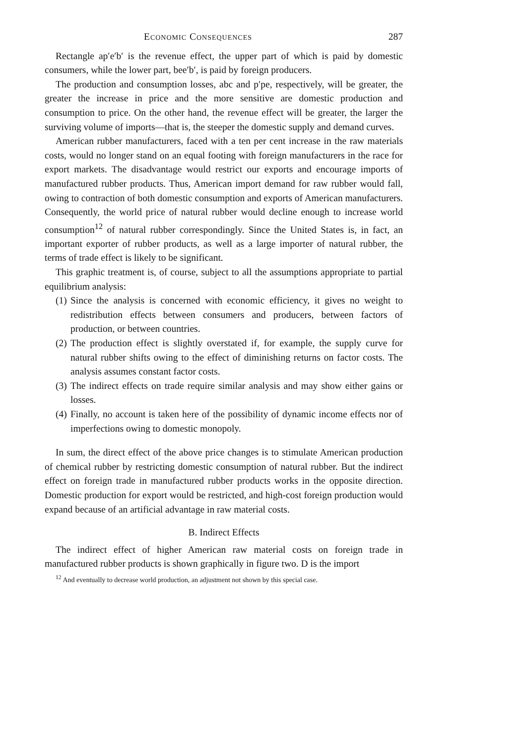Economic Consequences 287
Rectangle ap′e′b′ is the revenue effect, the upper part of which is paid by domestic consumers, while the lower part, bee′b′, is paid by foreign producers.
The production and consumption losses, abc and p′pe, respectively, will be greater, the greater the increase in price and the more sensitive are domestic production and consumption to price. On the other hand, the revenue effect will be greater, the larger the surviving volume of imports—that is, the steeper the domestic supply and demand curves.
American rubber manufacturers, faced with a ten per cent increase in the raw materials costs, would no longer stand on an equal footing with foreign manufacturers in the race for export markets. The disadvantage would restrict our exports and encourage imports of manufactured rubber products. Thus, American import demand for raw rubber would fall, owing to contraction of both domestic consumption and exports of American manufacturers. Consequently, the world price of natural rubber would decline enough to increase world consumption<sup>12</sup> of natural rubber correspondingly. Since the United States is, in fact, an important exporter of rubber products, as well as a large importer of natural rubber, the terms of trade effect is likely to be significant.
This graphic treatment is, of course, subject to all the assumptions appropriate to partial equilibrium analysis:
(1) Since the analysis is concerned with economic efficiency, it gives no weight to redistribution effects between consumers and producers, between factors of production, or between countries.
(2) The production effect is slightly overstated if, for example, the supply curve for natural rubber shifts owing to the effect of diminishing returns on factor costs. The analysis assumes constant factor costs.
(3) The indirect effects on trade require similar analysis and may show either gains or losses.
(4) Finally, no account is taken here of the possibility of dynamic income effects nor of imperfections owing to domestic monopoly.
In sum, the direct effect of the above price changes is to stimulate American production of chemical rubber by restricting domestic consumption of natural rubber. But the indirect effect on foreign trade in manufactured rubber products works in the opposite direction. Domestic production for export would be restricted, and high-cost foreign production would expand because of an artificial advantage in raw material costs.
B. Indirect Effects
The indirect effect of higher American raw material costs on foreign trade in manufactured rubber products is shown graphically in figure two. D is the import
<sup>12</sup> And eventually to decrease world production, an adjustment not shown by this special case.